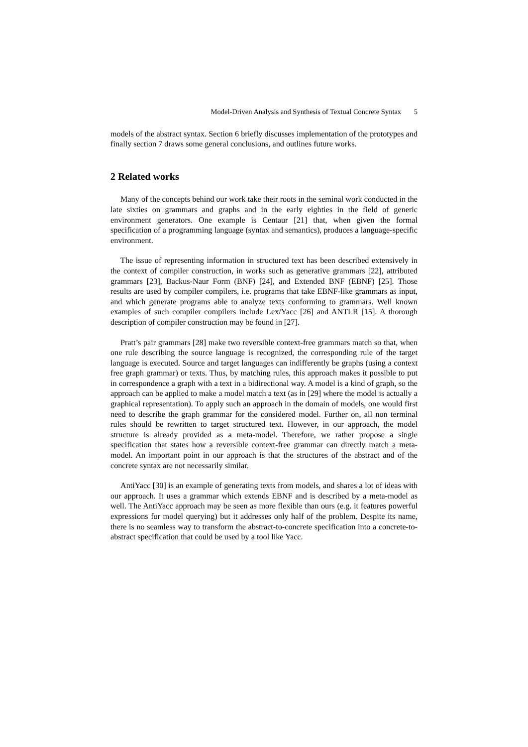Model-Driven Analysis and Synthesis of Textual Concrete Syntax 5
models of the abstract syntax. Section 6 briefly discusses implementation of the prototypes and finally section 7 draws some general conclusions, and outlines future works.
2 Related works
Many of the concepts behind our work take their roots in the seminal work conducted in the late sixties on grammars and graphs and in the early eighties in the field of generic environment generators. One example is Centaur [21] that, when given the formal specification of a programming language (syntax and semantics), produces a language-specific environment.
The issue of representing information in structured text has been described extensively in the context of compiler construction, in works such as generative grammars [22], attributed grammars [23], Backus-Naur Form (BNF) [24], and Extended BNF (EBNF) [25]. Those results are used by compiler compilers, i.e. programs that take EBNF-like grammars as input, and which generate programs able to analyze texts conforming to grammars. Well known examples of such compiler compilers include Lex/Yacc [26] and ANTLR [15]. A thorough description of compiler construction may be found in [27].
Pratt’s pair grammars [28] make two reversible context-free grammars match so that, when one rule describing the source language is recognized, the corresponding rule of the target language is executed. Source and target languages can indifferently be graphs (using a context free graph grammar) or texts. Thus, by matching rules, this approach makes it possible to put in correspondence a graph with a text in a bidirectional way. A model is a kind of graph, so the approach can be applied to make a model match a text (as in [29] where the model is actually a graphical representation). To apply such an approach in the domain of models, one would first need to describe the graph grammar for the considered model. Further on, all non terminal rules should be rewritten to target structured text. However, in our approach, the model structure is already provided as a meta-model. Therefore, we rather propose a single specification that states how a reversible context-free grammar can directly match a meta-model. An important point in our approach is that the structures of the abstract and of the concrete syntax are not necessarily similar.
AntiYacc [30] is an example of generating texts from models, and shares a lot of ideas with our approach. It uses a grammar which extends EBNF and is described by a meta-model as well. The AntiYacc approach may be seen as more flexible than ours (e.g. it features powerful expressions for model querying) but it addresses only half of the problem. Despite its name, there is no seamless way to transform the abstract-to-concrete specification into a concrete-to-abstract specification that could be used by a tool like Yacc.